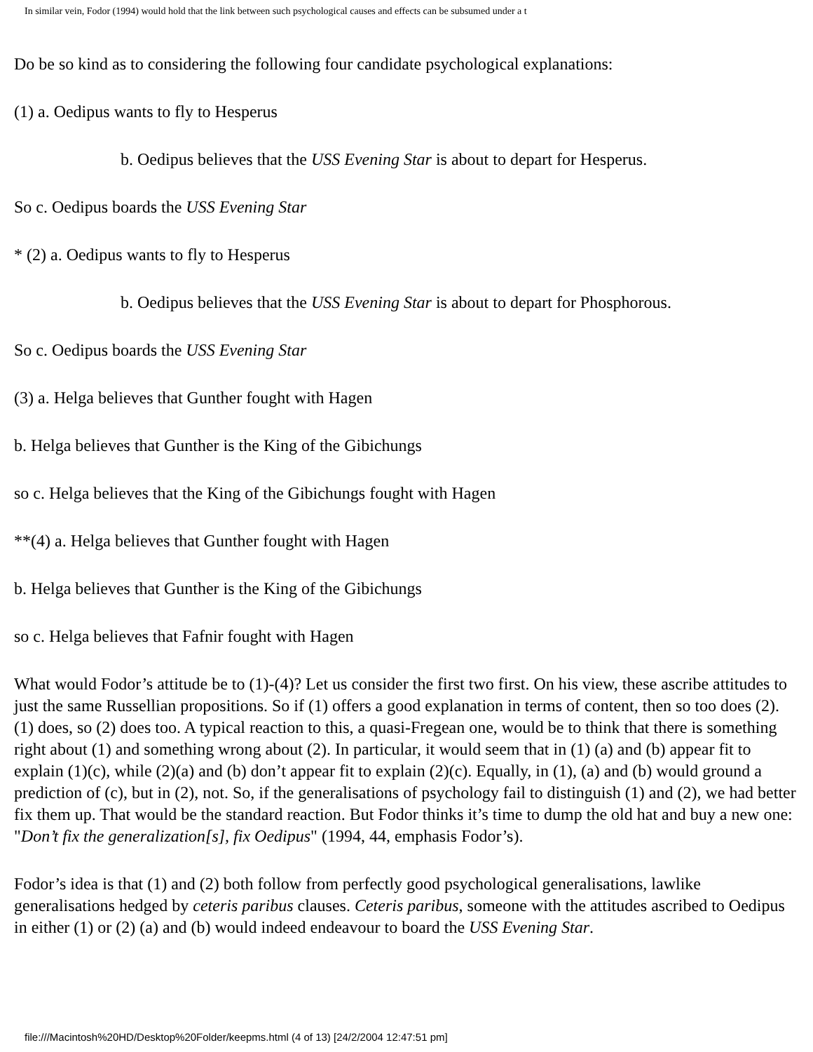In similar vein, Fodor (1994) would hold that the link between such psychological causes and effects can be subsumed under a t
Do be so kind as to considering the following four candidate psychological explanations:
(1) a. Oedipus wants to fly to Hesperus
b. Oedipus believes that the USS Evening Star is about to depart for Hesperus.
So c. Oedipus boards the USS Evening Star
* (2) a. Oedipus wants to fly to Hesperus
b. Oedipus believes that the USS Evening Star is about to depart for Phosphorous.
So c. Oedipus boards the USS Evening Star
(3) a. Helga believes that Gunther fought with Hagen
b. Helga believes that Gunther is the King of the Gibichungs
so c. Helga believes that the King of the Gibichungs fought with Hagen
**(4) a. Helga believes that Gunther fought with Hagen
b. Helga believes that Gunther is the King of the Gibichungs
so c. Helga believes that Fafnir fought with Hagen
What would Fodor’s attitude be to (1)-(4)? Let us consider the first two first. On his view, these ascribe attitudes to just the same Russellian propositions. So if (1) offers a good explanation in terms of content, then so too does (2). (1) does, so (2) does too. A typical reaction to this, a quasi-Fregean one, would be to think that there is something right about (1) and something wrong about (2). In particular, it would seem that in (1) (a) and (b) appear fit to explain (1)(c), while (2)(a) and (b) don’t appear fit to explain (2)(c). Equally, in (1), (a) and (b) would ground a prediction of (c), but in (2), not. So, if the generalisations of psychology fail to distinguish (1) and (2), we had better fix them up. That would be the standard reaction. But Fodor thinks it’s time to dump the old hat and buy a new one: "Don’t fix the generalization[s], fix Oedipus" (1994, 44, emphasis Fodor’s).
Fodor’s idea is that (1) and (2) both follow from perfectly good psychological generalisations, lawlike generalisations hedged by ceteris paribus clauses. Ceteris paribus, someone with the attitudes ascribed to Oedipus in either (1) or (2) (a) and (b) would indeed endeavour to board the USS Evening Star.
file:///Macintosh%20HD/Desktop%20Folder/keepms.html (4 of 13) [24/2/2004 12:47:51 pm]